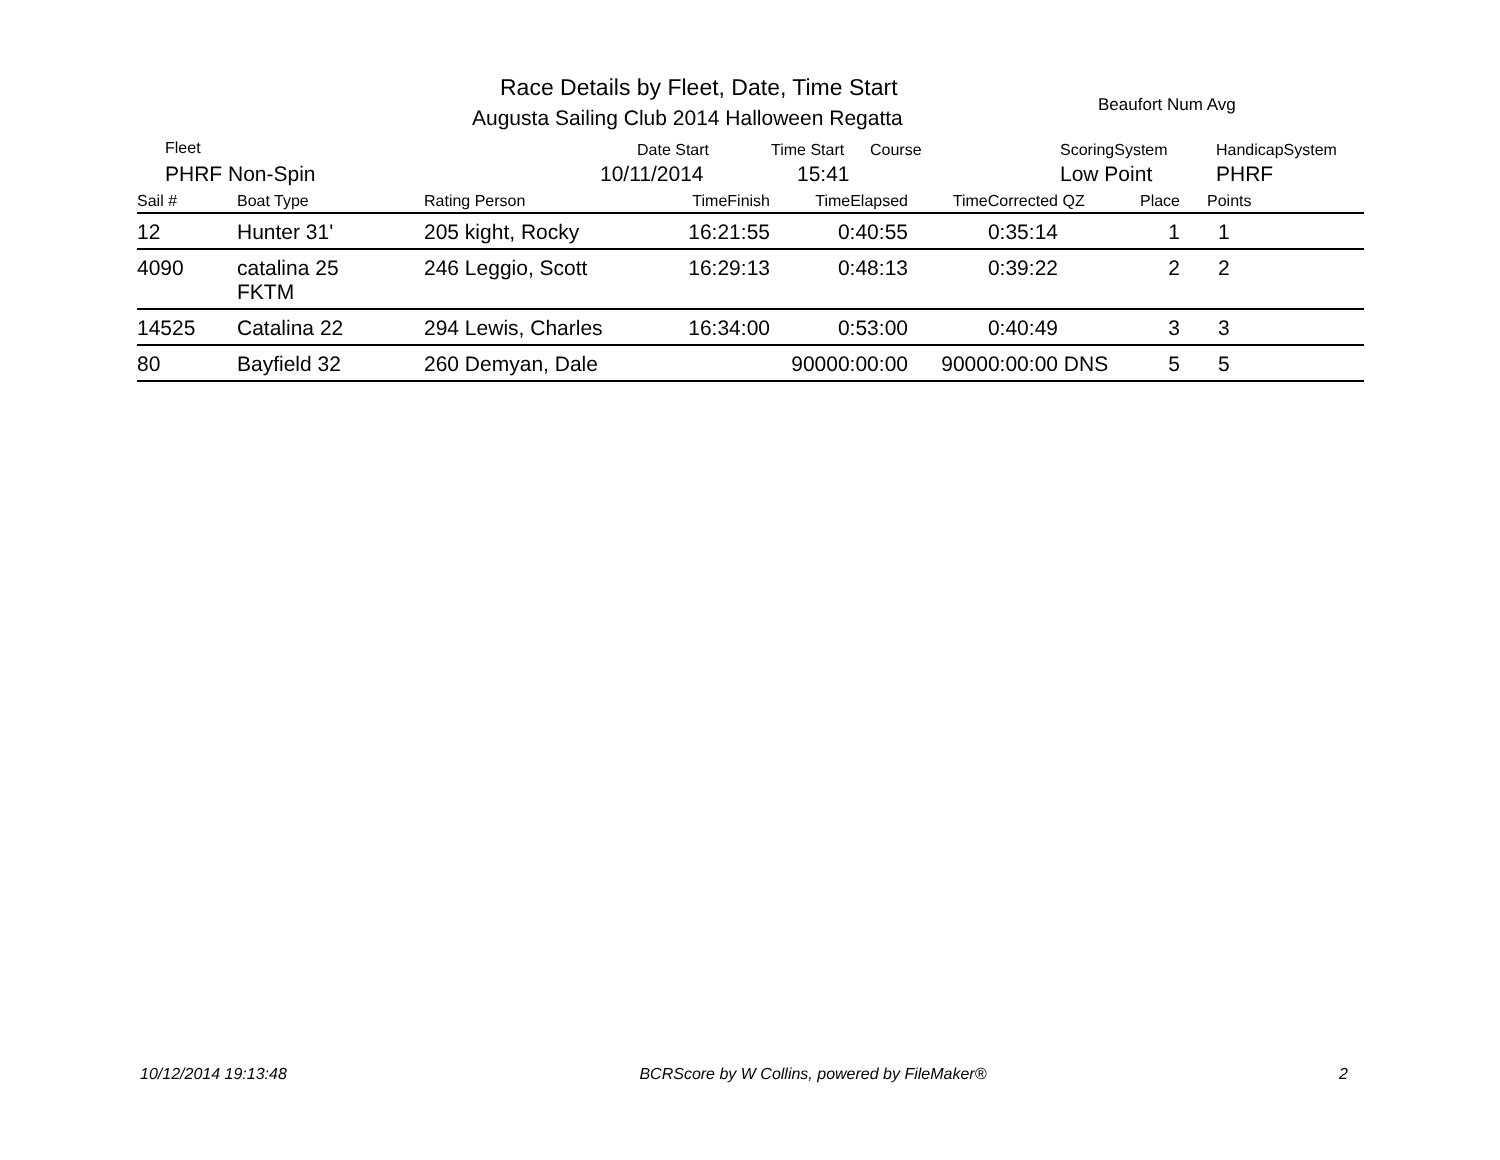Race Details by Fleet, Date, Time Start
Augusta Sailing Club 2014 Halloween Regatta
Beaufort Num Avg
Fleet Date Start Time Start Course ScoringSystem HandicapSystem
PHRF Non-Spin 10/11/2014 15:41 Low Point PHRF
| Sail # | Boat Type | Rating Person | TimeFinish | TimeElapsed | TimeCorrected | QZ | Place | Points |
| --- | --- | --- | --- | --- | --- | --- | --- | --- |
| 12 | Hunter 31' | 205 kight, Rocky | 16:21:55 | 0:40:55 | 0:35:14 | | 1 | 1 |
| 4090 | catalina 25 FKTM | 246 Leggio, Scott | 16:29:13 | 0:48:13 | 0:39:22 | | 2 | 2 |
| 14525 | Catalina 22 | 294 Lewis, Charles | 16:34:00 | 0:53:00 | 0:40:49 | | 3 | 3 |
| 80 | Bayfield 32 | 260 Demyan, Dale | | 90000:00:00 | 90000:00:00 | DNS | 5 | 5 |
10/12/2014 19:13:48 BCRScore by W Collins, powered by FileMaker® 2